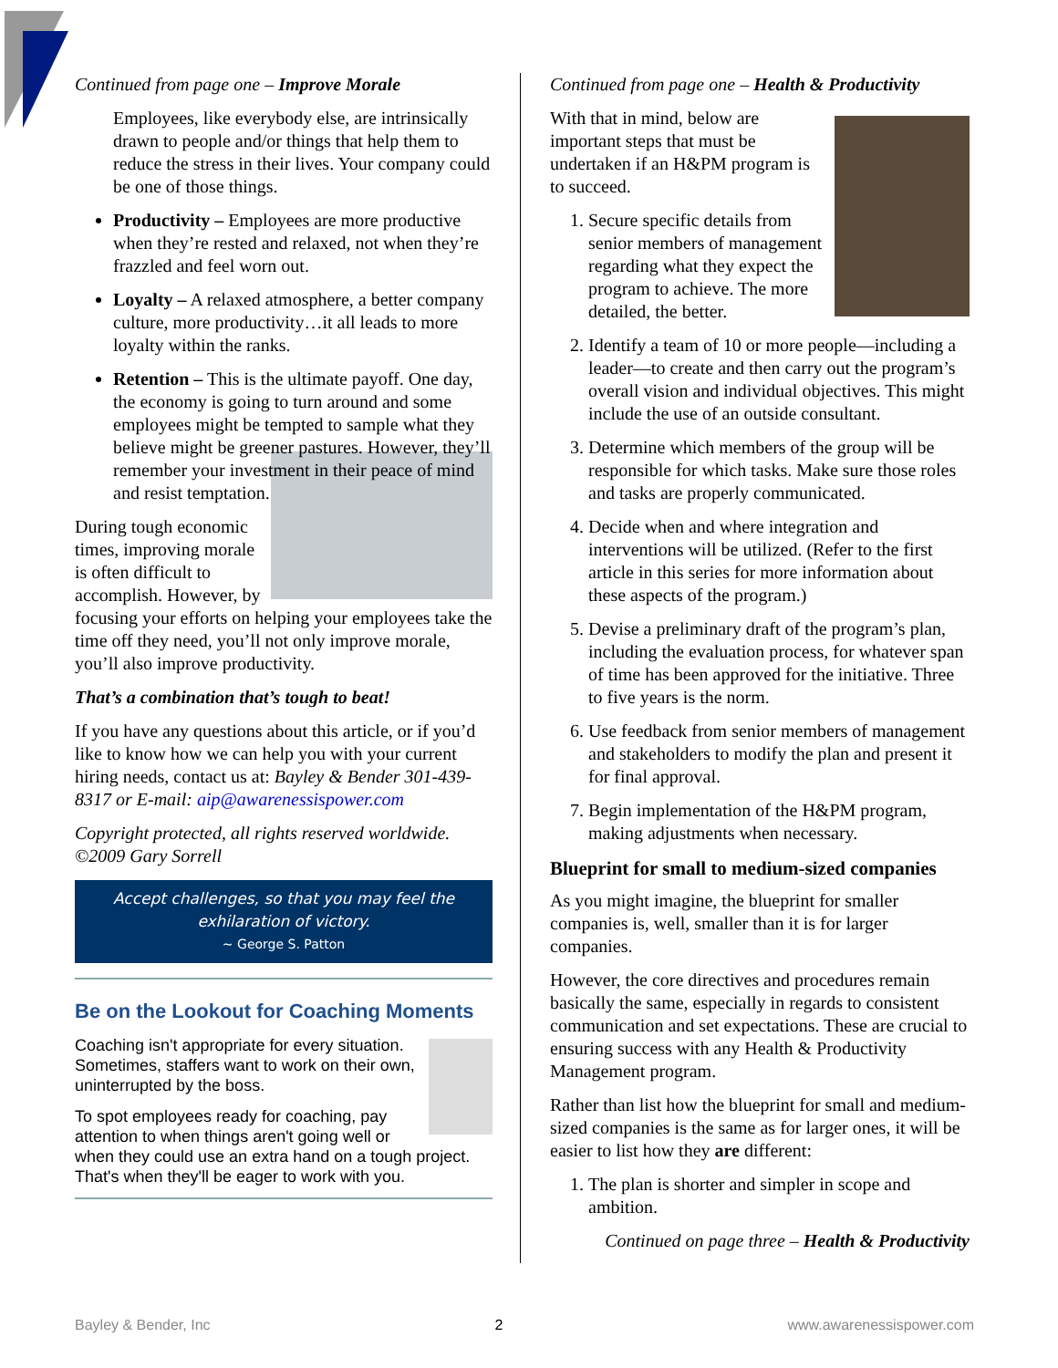Continued from page one – Improve Morale
Employees, like everybody else, are intrinsically drawn to people and/or things that help them to reduce the stress in their lives. Your company could be one of those things.
Productivity – Employees are more productive when they’re rested and relaxed, not when they’re frazzled and feel worn out.
Loyalty – A relaxed atmosphere, a better company culture, more productivity…it all leads to more loyalty within the ranks.
Retention – This is the ultimate payoff. One day, the economy is going to turn around and some employees might be tempted to sample what they believe might be greener pastures. However, they’ll remember your investment in their peace of mind and resist temptation.
During tough economic times, improving morale is often difficult to accomplish. However, by focusing your efforts on helping your employees take the time off they need, you’ll not only improve morale, you’ll also improve productivity.
That’s a combination that’s tough to beat!
If you have any questions about this article, or if you’d like to know how we can help you with your current hiring needs, contact us at: Bayley & Bender 301-439-8317 or E-mail: aip@awarenessispower.com
Copyright protected, all rights reserved worldwide. ©2009 Gary Sorrell
Accept challenges, so that you may feel the exhilaration of victory.
~ George S. Patton
Be on the Lookout for Coaching Moments
Coaching isn't appropriate for every situation. Sometimes, staffers want to work on their own, uninterrupted by the boss.
To spot employees ready for coaching, pay attention to when things aren't going well or when they could use an extra hand on a tough project. That's when they'll be eager to work with you.
Continued from page one – Health & Productivity
With that in mind, below are important steps that must be undertaken if an H&PM program is to succeed.
1. Secure specific details from senior members of management regarding what they expect the program to achieve. The more detailed, the better.
2. Identify a team of 10 or more people—including a leader—to create and then carry out the program’s overall vision and individual objectives. This might include the use of an outside consultant.
3. Determine which members of the group will be responsible for which tasks. Make sure those roles and tasks are properly communicated.
4. Decide when and where integration and interventions will be utilized. (Refer to the first article in this series for more information about these aspects of the program.)
5. Devise a preliminary draft of the program’s plan, including the evaluation process, for whatever span of time has been approved for the initiative. Three to five years is the norm.
6. Use feedback from senior members of management and stakeholders to modify the plan and present it for final approval.
7. Begin implementation of the H&PM program, making adjustments when necessary.
Blueprint for small to medium-sized companies
As you might imagine, the blueprint for smaller companies is, well, smaller than it is for larger companies.
However, the core directives and procedures remain basically the same, especially in regards to consistent communication and set expectations. These are crucial to ensuring success with any Health & Productivity Management program.
Rather than list how the blueprint for small and medium-sized companies is the same as for larger ones, it will be easier to list how they are different:
1. The plan is shorter and simpler in scope and ambition.
Continued on page three – Health & Productivity
Bayley & Bender, Inc 2 www.awarenessispower.com